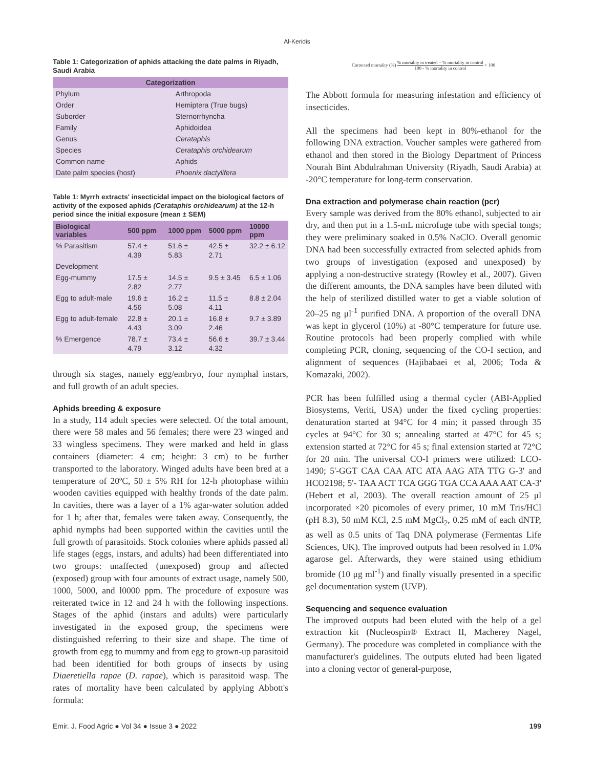Al-Keridis
Table 1: Categorization of aphids attacking the date palms in Riyadh, Saudi Arabia
| Categorization | |
| --- | --- |
| Phylum | Arthropoda |
| Order | Hemiptera (True bugs) |
| Suborder | Sternorrhyncha |
| Family | Aphidoidea |
| Genus | Cerataphis |
| Species | Cerataphis orchidearum |
| Common name | Aphids |
| Date palm species (host) | Phoenix dactylifera |
Table 1: Myrrh extracts' insecticidal impact on the biological factors of activity of the exposed aphids (Cerataphis orchidearum) at the 12-h period since the initial exposure (mean ± SEM)
| Biological variables | 500 ppm | 1000 ppm | 5000 ppm | 10000 ppm |
| --- | --- | --- | --- | --- |
| % Parasitism | 57.4 ± 4.39 | 51.6 ± 5.83 | 42.5 ± 2.71 | 32.2 ± 6.12 |
| Development | | | | |
| Egg-mummy | 17.5 ± 2.82 | 14.5 ± 2.77 | 9.5 ± 3.45 | 6.5 ± 1.06 |
| Egg to adult-male | 19.6 ± 4.56 | 16.2 ± 5.08 | 11.5 ± 4.11 | 8.8 ± 2.04 |
| Egg to adult-female | 22.8 ± 4.43 | 20.1 ± 3.09 | 16.8 ± 2.46 | 9.7 ± 3.89 |
| % Emergence | 78.7 ± 4.79 | 73.4 ± 3.12 | 56.6 ± 4.32 | 39.7 ± 3.44 |
through six stages, namely egg/embryo, four nymphal instars, and full growth of an adult species.
Aphids breeding & exposure
In a study, 114 adult species were selected. Of the total amount, there were 58 males and 56 females; there were 23 winged and 33 wingless specimens. They were marked and held in glass containers (diameter: 4 cm; height: 3 cm) to be further transported to the laboratory. Winged adults have been bred at a temperature of 20ºC, 50 ± 5% RH for 12-h photophase within wooden cavities equipped with healthy fronds of the date palm. In cavities, there was a layer of a 1% agar-water solution added for 1 h; after that, females were taken away. Consequently, the aphid nymphs had been supported within the cavities until the full growth of parasitoids. Stock colonies where aphids passed all life stages (eggs, instars, and adults) had been differentiated into two groups: unaffected (unexposed) group and affected (exposed) group with four amounts of extract usage, namely 500, 1000, 5000, and l0000 ppm. The procedure of exposure was reiterated twice in 12 and 24 h with the following inspections. Stages of the aphid (instars and adults) were particularly investigated in the exposed group, the specimens were distinguished referring to their size and shape. The time of growth from egg to mummy and from egg to grown-up parasitoid had been identified for both groups of insects by using Diaeretiella rapae (D. rapae), which is parasitoid wasp. The rates of mortality have been calculated by applying Abbott's formula:
Corrected mortality (%) % mortality in treated − % mortality in control 100 - % mortality in control × 100
The Abbott formula for measuring infestation and efficiency of insecticides.
All the specimens had been kept in 80%-ethanol for the following DNA extraction. Voucher samples were gathered from ethanol and then stored in the Biology Department of Princess Nourah Bint Abdulrahman University (Riyadh, Saudi Arabia) at -20°C temperature for long-term conservation.
Dna extraction and polymerase chain reaction (pcr)
Every sample was derived from the 80% ethanol, subjected to air dry, and then put in a 1.5-mL microfuge tube with special tongs; they were preliminary soaked in 0.5% NaClO. Overall genomic DNA had been successfully extracted from selected aphids from two groups of investigation (exposed and unexposed) by applying a non-destructive strategy (Rowley et al., 2007). Given the different amounts, the DNA samples have been diluted with the help of sterilized distilled water to get a viable solution of 20–25 ng μl<sup>-1</sup> purified DNA. A proportion of the overall DNA was kept in glycerol (10%) at -80°C temperature for future use. Routine protocols had been properly complied with while completing PCR, cloning, sequencing of the CO-I section, and alignment of sequences (Hajibabaei et al, 2006; Toda & Komazaki, 2002).
PCR has been fulfilled using a thermal cycler (ABI-Applied Biosystems, Veriti, USA) under the fixed cycling properties: denaturation started at 94°C for 4 min; it passed through 35 cycles at 94°C for 30 s; annealing started at 47°C for 45 s; extension started at 72°C for 45 s; final extension started at 72°C for 20 min. The universal CO-I primers were utilized: LCO-1490; 5'-GGT CAA CAA ATC ATA AAG ATA TTG G-3' and HCO2198; 5'- TAA ACT TCA GGG TGA CCA AAA AAT CA-3' (Hebert et al, 2003). The overall reaction amount of 25 μl incorporated ×20 picomoles of every primer, 10 mM Tris/HCl (pH 8.3), 50 mM KCl, 2.5 mM MgCl<sub>2</sub>, 0.25 mM of each dNTP, as well as 0.5 units of Taq DNA polymerase (Fermentas Life Sciences, UK). The improved outputs had been resolved in 1.0% agarose gel. Afterwards, they were stained using ethidium bromide (10 μg ml<sup>-1</sup>) and finally visually presented in a specific gel documentation system (UVP).
Sequencing and sequence evaluation
The improved outputs had been eluted with the help of a gel extraction kit (Nucleospin® Extract II, Macherey Nagel, Germany). The procedure was completed in compliance with the manufacturer's guidelines. The outputs eluted had been ligated into a cloning vector of general-purpose,
Emir. J. Food Agric ● Vol 34 ● Issue 3 ● 2022 199